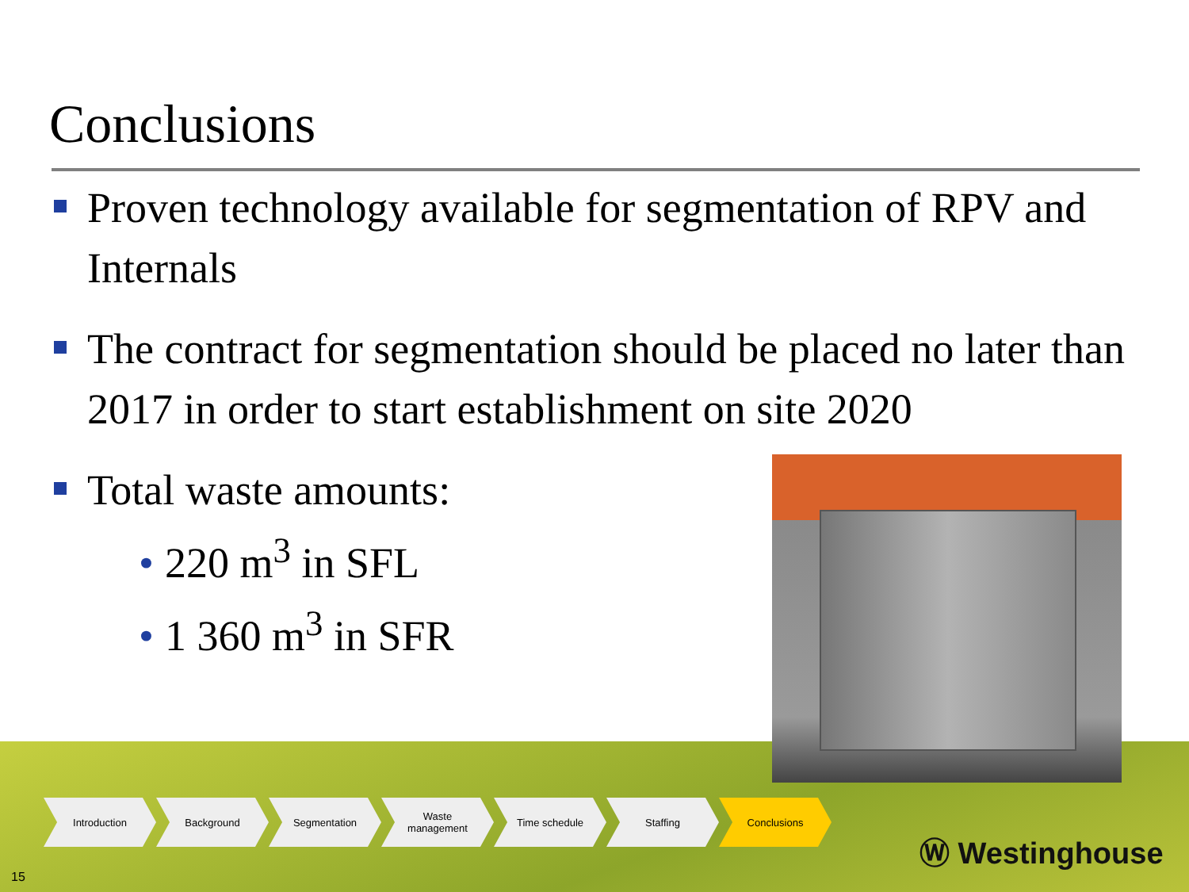Conclusions
Proven technology available for segmentation of RPV and Internals
The contract for segmentation should be placed no later than 2017 in order to start establishment on site 2020
Total waste amounts:
• 220 m<sup>3</sup> in SFL
• 1 360 m<sup>3</sup> in SFR
Introduction Background Segmentation Waste
management
Time schedule Staffing Conclusions
15
Ⓦ Westinghouse